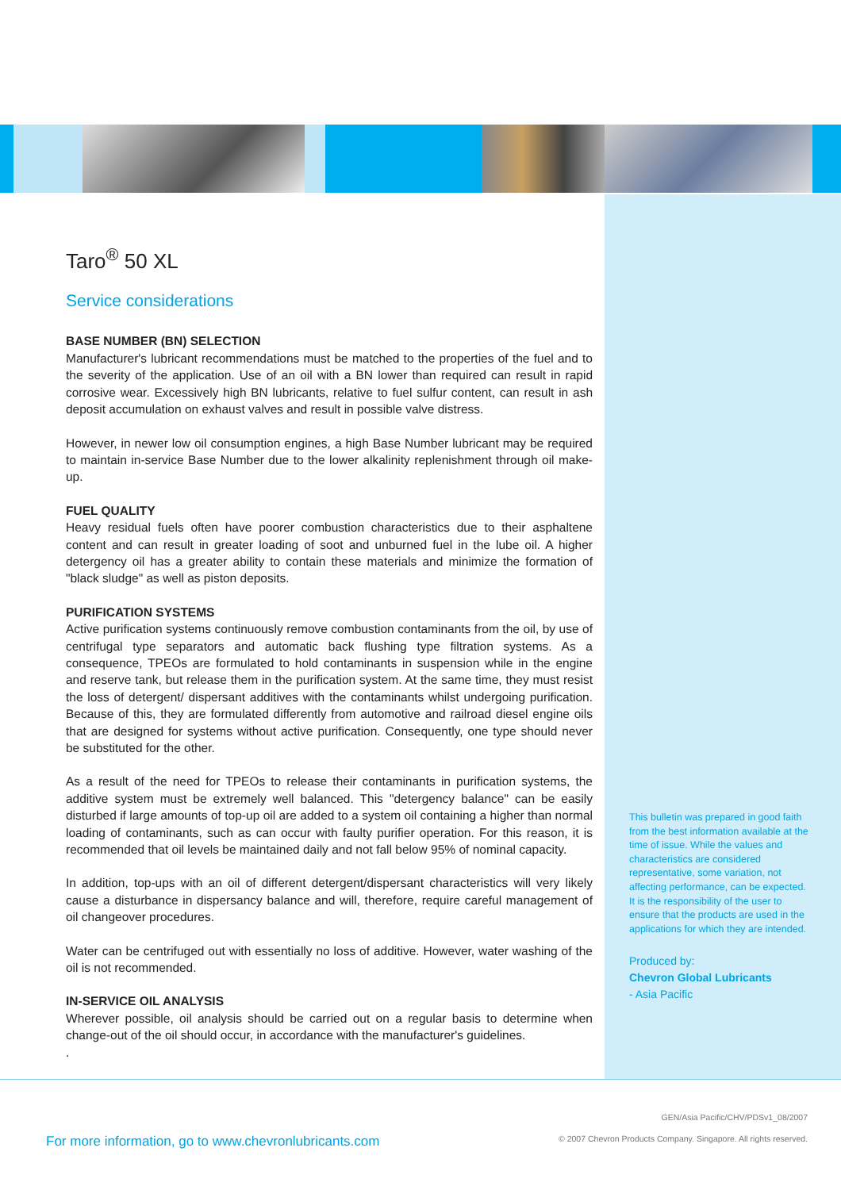Taro<sup>®</sup> 50 XL
Service considerations
BASE NUMBER (BN) SELECTION
Manufacturer's lubricant recommendations must be matched to the properties of the fuel and to the severity of the application. Use of an oil with a BN lower than required can result in rapid corrosive wear. Excessively high BN lubricants, relative to fuel sulfur content, can result in ash deposit accumulation on exhaust valves and result in possible valve distress.
However, in newer low oil consumption engines, a high Base Number lubricant may be required to maintain in-service Base Number due to the lower alkalinity replenishment through oil make-up.
FUEL QUALITY
Heavy residual fuels often have poorer combustion characteristics due to their asphaltene content and can result in greater loading of soot and unburned fuel in the lube oil. A higher detergency oil has a greater ability to contain these materials and minimize the formation of "black sludge" as well as piston deposits.
PURIFICATION SYSTEMS
Active purification systems continuously remove combustion contaminants from the oil, by use of centrifugal type separators and automatic back flushing type filtration systems. As a consequence, TPEOs are formulated to hold contaminants in suspension while in the engine and reserve tank, but release them in the purification system. At the same time, they must resist the loss of detergent/ dispersant additives with the contaminants whilst undergoing purification. Because of this, they are formulated differently from automotive and railroad diesel engine oils that are designed for systems without active purification. Consequently, one type should never be substituted for the other.
As a result of the need for TPEOs to release their contaminants in purification systems, the additive system must be extremely well balanced. This "detergency balance" can be easily disturbed if large amounts of top-up oil are added to a system oil containing a higher than normal loading of contaminants, such as can occur with faulty purifier operation. For this reason, it is recommended that oil levels be maintained daily and not fall below 95% of nominal capacity.
In addition, top-ups with an oil of different detergent/dispersant characteristics will very likely cause a disturbance in dispersancy balance and will, therefore, require careful management of oil changeover procedures.
Water can be centrifuged out with essentially no loss of additive. However, water washing of the oil is not recommended.
IN-SERVICE OIL ANALYSIS
Wherever possible, oil analysis should be carried out on a regular basis to determine when change-out of the oil should occur, in accordance with the manufacturer's guidelines.
.
This bulletin was prepared in good faith from the best information available at the time of issue. While the values and characteristics are considered representative, some variation, not affecting performance, can be expected. It is the responsibility of the user to ensure that the products are used in the applications for which they are intended.
Produced by:
Chevron Global Lubricants
- Asia Pacific
For more information, go to www.chevronlubricants.com
GEN/Asia Pacific/CHV/PDSv1_08/2007
© 2007 Chevron Products Company. Singapore. All rights reserved.